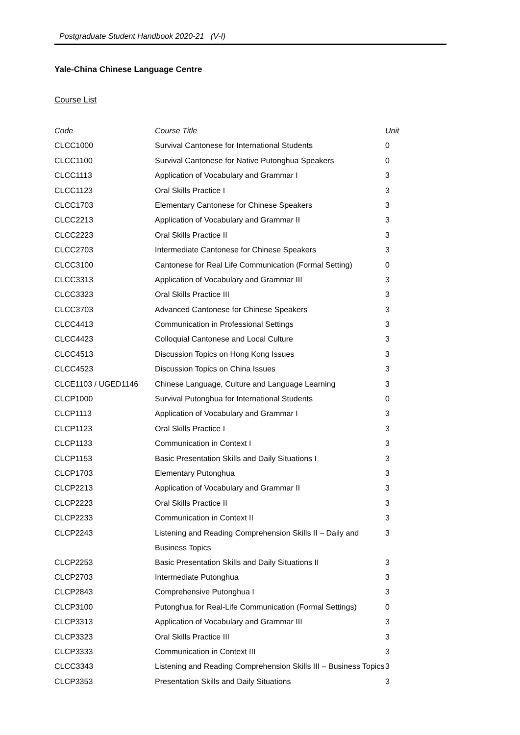Postgraduate Student Handbook 2020-21 (V-I)
Yale-China Chinese Language Centre
Course List
| Code | Course Title | Unit |
| --- | --- | --- |
| CLCC1000 | Survival Cantonese for International Students | 0 |
| CLCC1100 | Survival Cantonese for Native Putonghua Speakers | 0 |
| CLCC1113 | Application of Vocabulary and Grammar I | 3 |
| CLCC1123 | Oral Skills Practice I | 3 |
| CLCC1703 | Elementary Cantonese for Chinese Speakers | 3 |
| CLCC2213 | Application of Vocabulary and Grammar II | 3 |
| CLCC2223 | Oral Skills Practice II | 3 |
| CLCC2703 | Intermediate Cantonese for Chinese Speakers | 3 |
| CLCC3100 | Cantonese for Real Life Communication (Formal Setting) | 0 |
| CLCC3313 | Application of Vocabulary and Grammar III | 3 |
| CLCC3323 | Oral Skills Practice III | 3 |
| CLCC3703 | Advanced Cantonese for Chinese Speakers | 3 |
| CLCC4413 | Communication in Professional Settings | 3 |
| CLCC4423 | Colloquial Cantonese and Local Culture | 3 |
| CLCC4513 | Discussion Topics on Hong Kong Issues | 3 |
| CLCC4523 | Discussion Topics on China Issues | 3 |
| CLCE1103 / UGED1146 | Chinese Language, Culture and Language Learning | 3 |
| CLCP1000 | Survival Putonghua for International Students | 0 |
| CLCP1113 | Application of Vocabulary and Grammar I | 3 |
| CLCP1123 | Oral Skills Practice I | 3 |
| CLCP1133 | Communication in Context I | 3 |
| CLCP1153 | Basic Presentation Skills and Daily Situations I | 3 |
| CLCP1703 | Elementary Putonghua | 3 |
| CLCP2213 | Application of Vocabulary and Grammar II | 3 |
| CLCP2223 | Oral Skills Practice II | 3 |
| CLCP2233 | Communication in Context II | 3 |
| CLCP2243 | Listening and Reading Comprehension Skills II – Daily and Business Topics | 3 |
| CLCP2253 | Basic Presentation Skills and Daily Situations II | 3 |
| CLCP2703 | Intermediate Putonghua | 3 |
| CLCP2843 | Comprehensive Putonghua I | 3 |
| CLCP3100 | Putonghua for Real-Life Communication (Formal Settings) | 0 |
| CLCP3313 | Application of Vocabulary and Grammar III | 3 |
| CLCP3323 | Oral Skills Practice III | 3 |
| CLCP3333 | Communication in Context III | 3 |
| CLCC3343 | Listening and Reading Comprehension Skills III – Business Topics | 3 |
| CLCP3353 | Presentation Skills and Daily Situations | 3 |